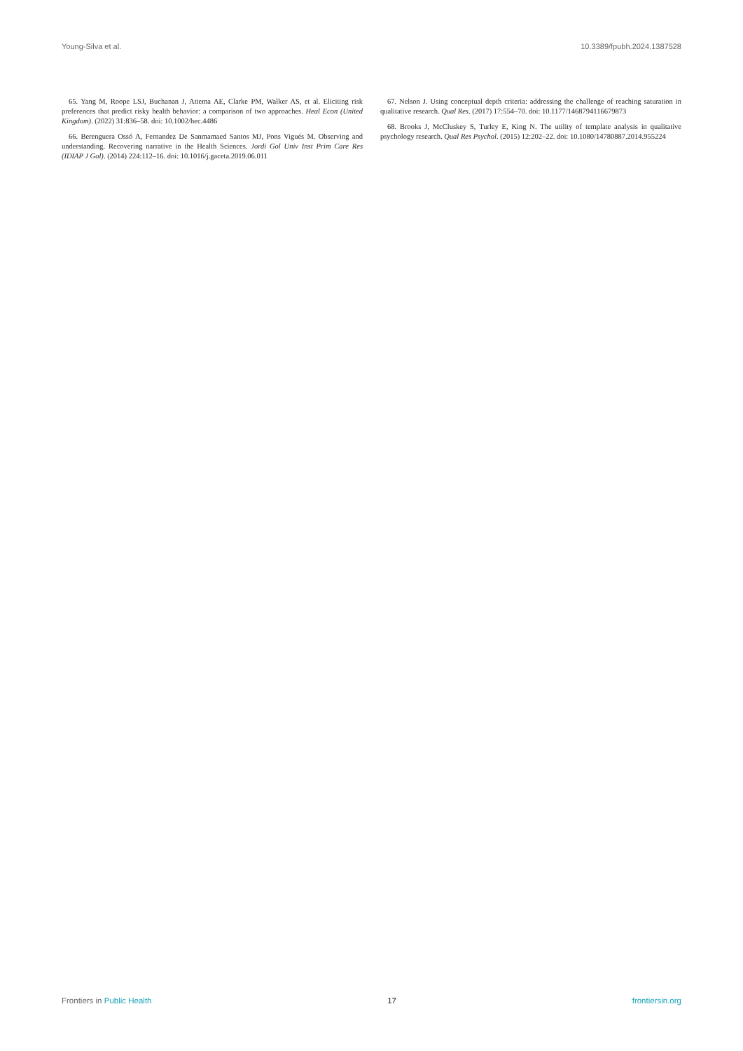Young-Silva et al. 10.3389/fpubh.2024.1387528
65. Yang M, Roope LSJ, Buchanan J, Attema AE, Clarke PM, Walker AS, et al. Eliciting risk preferences that predict risky health behavior: a comparison of two approaches. Heal Econ (United Kingdom). (2022) 31:836–58. doi: 10.1002/hec.4486
66. Berenguera Ossó A, Fernandez De Sanmamaed Santos MJ, Pons Vigués M. Observing and understanding. Recovering narrative in the Health Sciences. Jordi Gol Univ Inst Prim Care Res (IDIAP J Gol). (2014) 224:112–16. doi: 10.1016/j.gaceta.2019.06.011
67. Nelson J. Using conceptual depth criteria: addressing the challenge of reaching saturation in qualitative research. Qual Res. (2017) 17:554–70. doi: 10.1177/1468794116679873
68. Brooks J, McCluskey S, Turley E, King N. The utility of template analysis in qualitative psychology research. Qual Res Psychol. (2015) 12:202–22. doi: 10.1080/14780887.2014.955224
Frontiers in Public Health 17 frontiersin.org